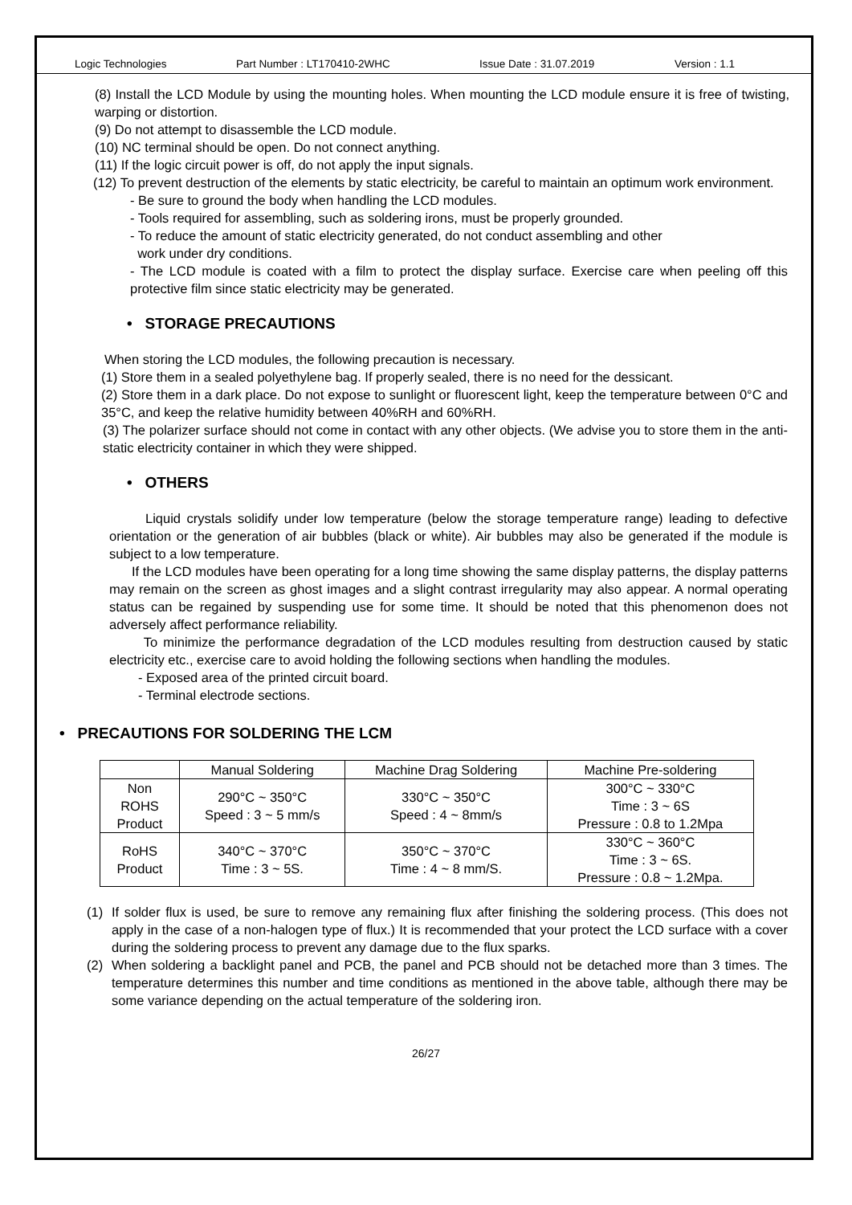Logic Technologies Part Number : LT170410-2WHC Issue Date : 31.07.2019 Version : 1.1
(8) Install the LCD Module by using the mounting holes. When mounting the LCD module ensure it is free of twisting, warping or distortion.
(9) Do not attempt to disassemble the LCD module.
(10) NC terminal should be open. Do not connect anything.
(11) If the logic circuit power is off, do not apply the input signals.
(12) To prevent destruction of the elements by static electricity, be careful to maintain an optimum work environment.
- Be sure to ground the body when handling the LCD modules.
- Tools required for assembling, such as soldering irons, must be properly grounded.
- To reduce the amount of static electricity generated, do not conduct assembling and other
work under dry conditions.
- The LCD module is coated with a film to protect the display surface. Exercise care when peeling off this protective film since static electricity may be generated.
• STORAGE PRECAUTIONS
When storing the LCD modules, the following precaution is necessary.
(1) Store them in a sealed polyethylene bag. If properly sealed, there is no need for the dessicant.
(2) Store them in a dark place. Do not expose to sunlight or fluorescent light, keep the temperature between 0°C and 35°C, and keep the relative humidity between 40%RH and 60%RH.
(3) The polarizer surface should not come in contact with any other objects. (We advise you to store them in the anti-static electricity container in which they were shipped.
• OTHERS
Liquid crystals solidify under low temperature (below the storage temperature range) leading to defective orientation or the generation of air bubbles (black or white). Air bubbles may also be generated if the module is subject to a low temperature.
If the LCD modules have been operating for a long time showing the same display patterns, the display patterns may remain on the screen as ghost images and a slight contrast irregularity may also appear. A normal operating status can be regained by suspending use for some time. It should be noted that this phenomenon does not adversely affect performance reliability.
To minimize the performance degradation of the LCD modules resulting from destruction caused by static electricity etc., exercise care to avoid holding the following sections when handling the modules.
- Exposed area of the printed circuit board.
- Terminal electrode sections.
• PRECAUTIONS FOR SOLDERING THE LCM
| | Manual Soldering | Machine Drag Soldering | Machine Pre-soldering |
| Non ROHS Product | 290°C ~ 350°C Speed : 3 ~ 5 mm/s | 330°C ~ 350°C Speed : 4 ~ 8mm/s | 300°C ~ 330°C Time : 3 ~ 6S Pressure : 0.8 to 1.2Mpa |
| RoHS Product | 340°C ~ 370°C Time : 3 ~ 5S. | 350°C ~ 370°C Time : 4 ~ 8 mm/S. | 330°C ~ 360°C Time : 3 ~ 6S. Pressure : 0.8 ~ 1.2Mpa. |
(1) If solder flux is used, be sure to remove any remaining flux after finishing the soldering process. (This does not apply in the case of a non-halogen type of flux.) It is recommended that your protect the LCD surface with a cover during the soldering process to prevent any damage due to the flux sparks.
(2) When soldering a backlight panel and PCB, the panel and PCB should not be detached more than 3 times. The temperature determines this number and time conditions as mentioned in the above table, although there may be some variance depending on the actual temperature of the soldering iron.
26/27